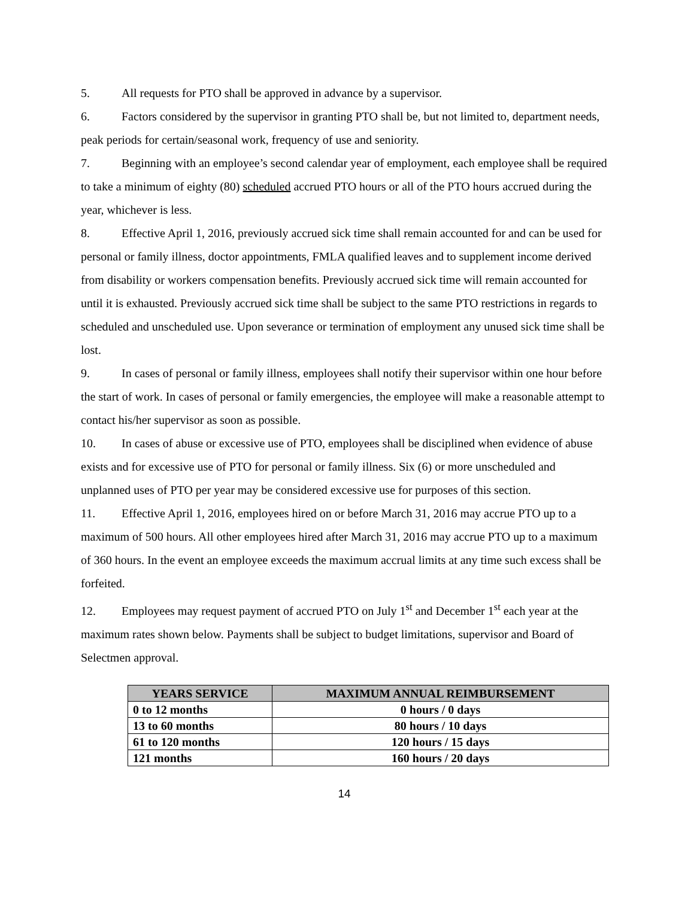5. All requests for PTO shall be approved in advance by a supervisor.
6. Factors considered by the supervisor in granting PTO shall be, but not limited to, department needs, peak periods for certain/seasonal work, frequency of use and seniority.
7. Beginning with an employee’s second calendar year of employment, each employee shall be required to take a minimum of eighty (80) scheduled accrued PTO hours or all of the PTO hours accrued during the year, whichever is less.
8. Effective April 1, 2016, previously accrued sick time shall remain accounted for and can be used for personal or family illness, doctor appointments, FMLA qualified leaves and to supplement income derived from disability or workers compensation benefits. Previously accrued sick time will remain accounted for until it is exhausted. Previously accrued sick time shall be subject to the same PTO restrictions in regards to scheduled and unscheduled use. Upon severance or termination of employment any unused sick time shall be lost.
9. In cases of personal or family illness, employees shall notify their supervisor within one hour before the start of work. In cases of personal or family emergencies, the employee will make a reasonable attempt to contact his/her supervisor as soon as possible.
10. In cases of abuse or excessive use of PTO, employees shall be disciplined when evidence of abuse exists and for excessive use of PTO for personal or family illness. Six (6) or more unscheduled and unplanned uses of PTO per year may be considered excessive use for purposes of this section.
11. Effective April 1, 2016, employees hired on or before March 31, 2016 may accrue PTO up to a maximum of 500 hours. All other employees hired after March 31, 2016 may accrue PTO up to a maximum of 360 hours. In the event an employee exceeds the maximum accrual limits at any time such excess shall be forfeited.
12. Employees may request payment of accrued PTO on July 1<sup>st</sup> and December 1<sup>st</sup> each year at the maximum rates shown below. Payments shall be subject to budget limitations, supervisor and Board of Selectmen approval.
| YEARS SERVICE | MAXIMUM ANNUAL REIMBURSEMENT |
| --- | --- |
| 0 to 12 months | 0 hours / 0 days |
| 13 to 60 months | 80 hours / 10 days |
| 61 to 120 months | 120 hours / 15 days |
| 121 months | 160 hours / 20 days |
14